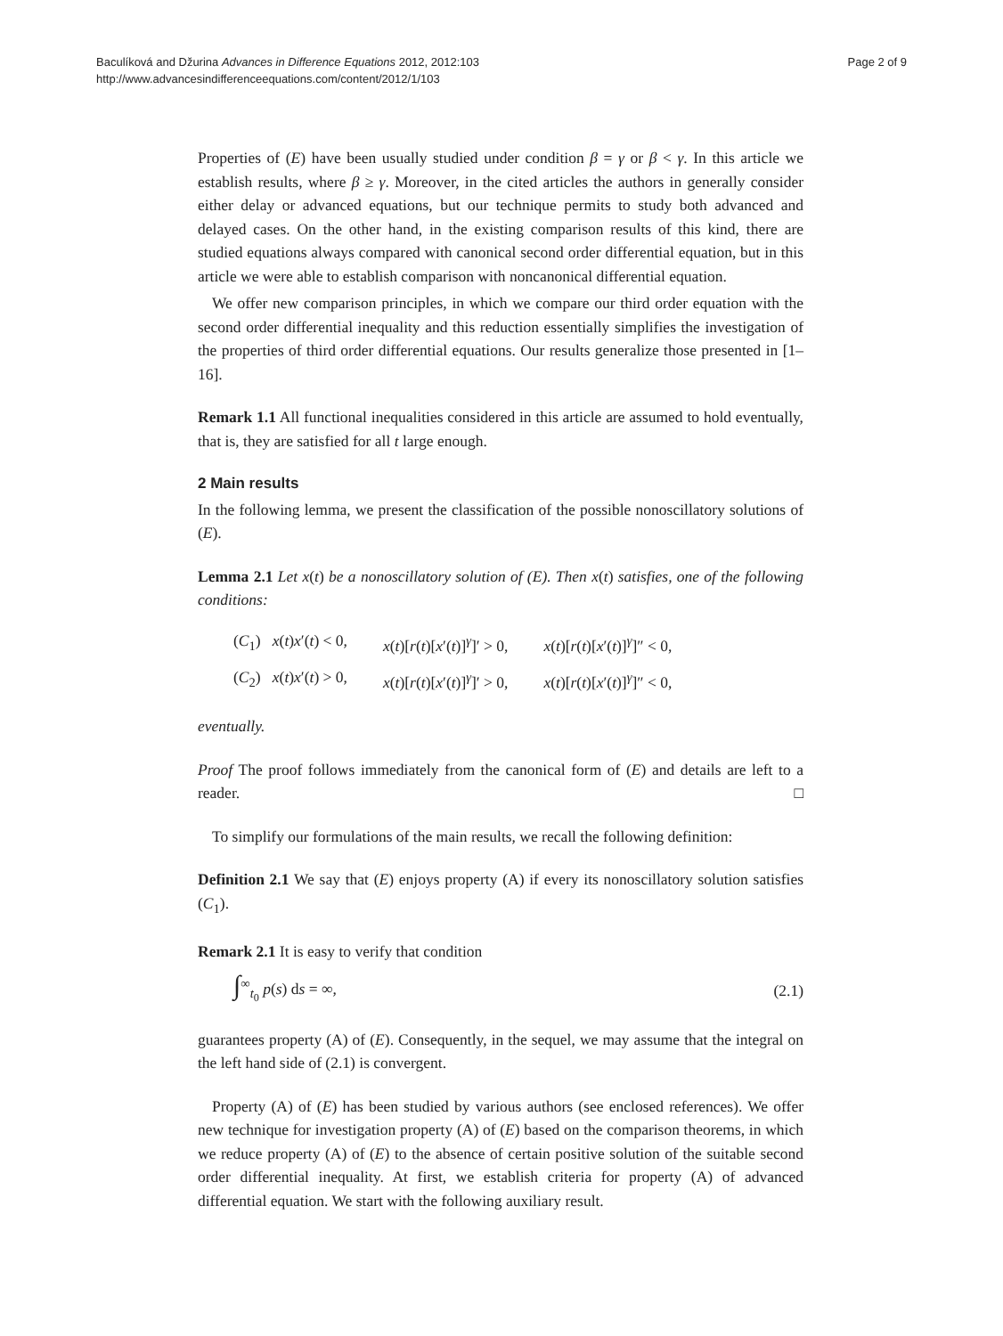Baculíková and Džurina Advances in Difference Equations 2012, 2012:103
http://www.advancesindifferenceequations.com/content/2012/1/103
Page 2 of 9
Properties of (E) have been usually studied under condition β = γ or β < γ. In this article we establish results, where β ≥ γ. Moreover, in the cited articles the authors in generally consider either delay or advanced equations, but our technique permits to study both advanced and delayed cases. On the other hand, in the existing comparison results of this kind, there are studied equations always compared with canonical second order differential equation, but in this article we were able to establish comparison with noncanonical differential equation.
We offer new comparison principles, in which we compare our third order equation with the second order differential inequality and this reduction essentially simplifies the investigation of the properties of third order differential equations. Our results generalize those presented in [1–16].
Remark 1.1 All functional inequalities considered in this article are assumed to hold eventually, that is, they are satisfied for all t large enough.
2 Main results
In the following lemma, we present the classification of the possible nonoscillatory solutions of (E).
Lemma 2.1 Let x(t) be a nonoscillatory solution of (E). Then x(t) satisfies, one of the following conditions:
(C<sub>1</sub>) x(t)x′(t) < 0, x(t)[r(t)[x′(t)]<sup>γ</sup>]′ > 0, x(t)[r(t)[x′(t)]<sup>γ</sup>]″ < 0,
(C<sub>2</sub>) x(t)x′(t) > 0, x(t)[r(t)[x′(t)]<sup>γ</sup>]′ > 0, x(t)[r(t)[x′(t)]<sup>γ</sup>]″ < 0,
eventually.
Proof The proof follows immediately from the canonical form of (E) and details are left to a reader. □
To simplify our formulations of the main results, we recall the following definition:
Definition 2.1 We say that (E) enjoys property (A) if every its nonoscillatory solution satisfies (C<sub>1</sub>).
Remark 2.1 It is easy to verify that condition
∫<sup>∞</sup><sub>t<sub>0</sub></sub> p(s) ds = ∞, (2.1)
guarantees property (A) of (E). Consequently, in the sequel, we may assume that the integral on the left hand side of (2.1) is convergent.
Property (A) of (E) has been studied by various authors (see enclosed references). We offer new technique for investigation property (A) of (E) based on the comparison theorems, in which we reduce property (A) of (E) to the absence of certain positive solution of the suitable second order differential inequality. At first, we establish criteria for property (A) of advanced differential equation. We start with the following auxiliary result.